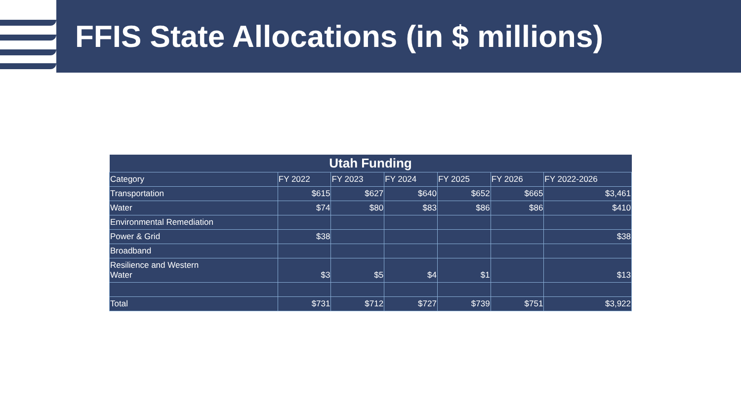FFIS State Allocations (in $ millions)
| Utah Funding | | | | | | |
| --- | --- | --- | --- | --- | --- | --- |
| Category | FY 2022 | FY 2023 | FY 2024 | FY 2025 | FY 2026 | FY 2022-2026 |
| Transportation | $615 | $627 | $640 | $652 | $665 | $3,461 |
| Water | $74 | $80 | $83 | $86 | $86 | $410 |
| Environmental Remediation | | | | | | |
| Power & Grid | $38 | | | | | $38 |
| Broadband | | | | | | |
| Resilience and Western Water | $3 | $5 | $4 | $1 | | $13 |
| Total | $731 | $712 | $727 | $739 | $751 | $3,922 |